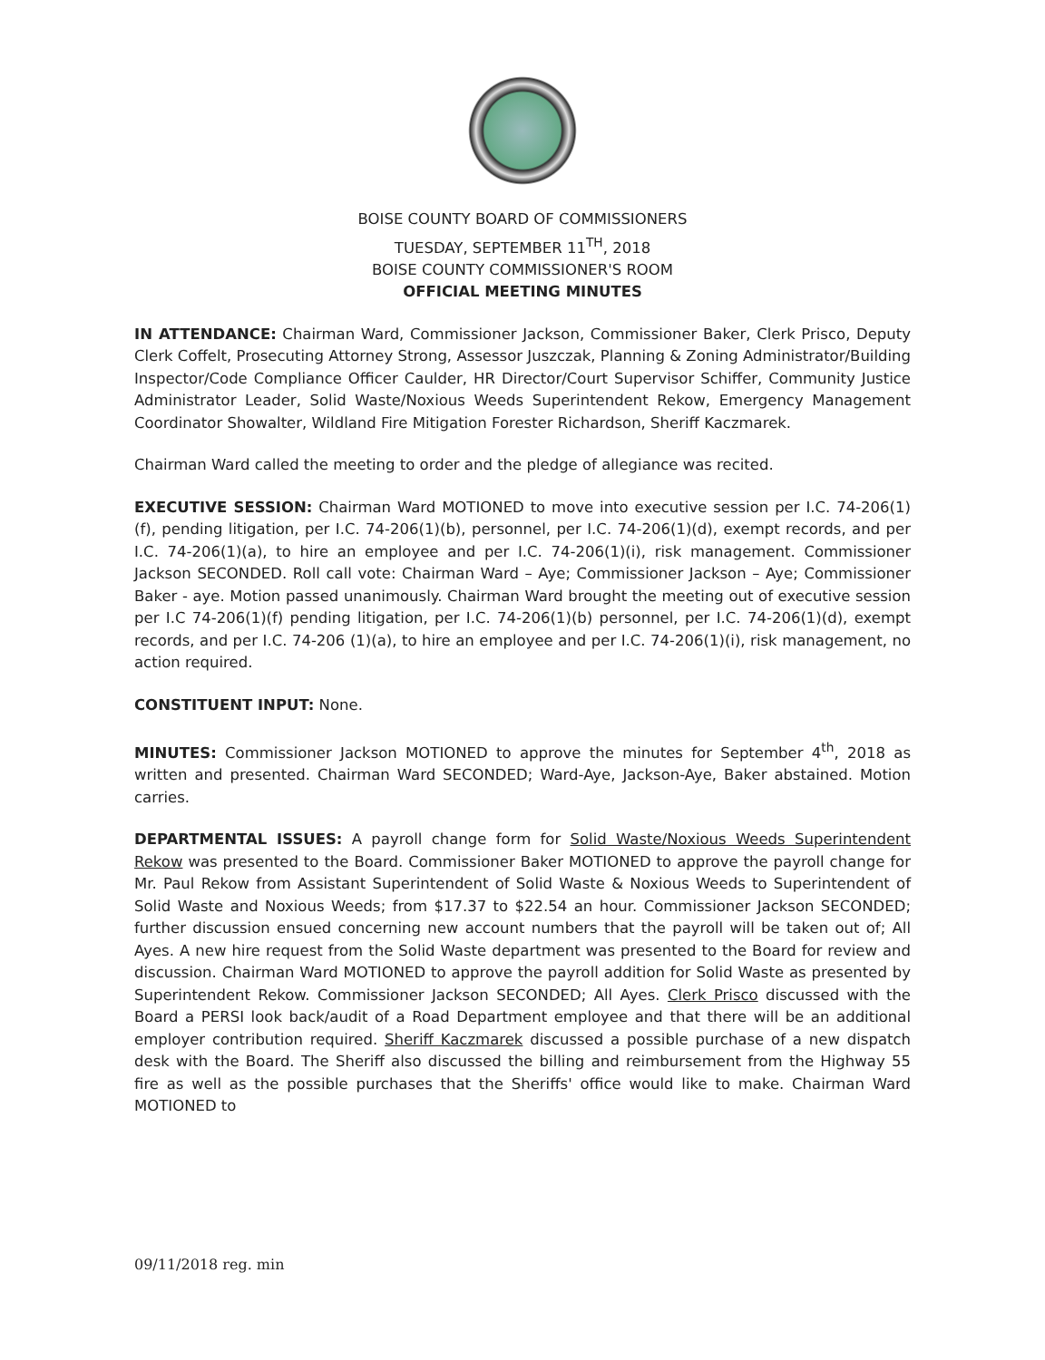BOISE COUNTY BOARD OF COMMISSIONERS
TUESDAY, SEPTEMBER 11<sup>TH</sup>, 2018
BOISE COUNTY COMMISSIONER'S ROOM
OFFICIAL MEETING MINUTES
IN ATTENDANCE: Chairman Ward, Commissioner Jackson, Commissioner Baker, Clerk Prisco, Deputy Clerk Coffelt, Prosecuting Attorney Strong, Assessor Juszczak, Planning & Zoning Administrator/Building Inspector/Code Compliance Officer Caulder, HR Director/Court Supervisor Schiffer, Community Justice Administrator Leader, Solid Waste/Noxious Weeds Superintendent Rekow, Emergency Management Coordinator Showalter, Wildland Fire Mitigation Forester Richardson, Sheriff Kaczmarek.
Chairman Ward called the meeting to order and the pledge of allegiance was recited.
EXECUTIVE SESSION: Chairman Ward MOTIONED to move into executive session per I.C. 74-206(1)(f), pending litigation, per I.C. 74-206(1)(b), personnel, per I.C. 74-206(1)(d), exempt records, and per I.C. 74-206(1)(a), to hire an employee and per I.C. 74-206(1)(i), risk management. Commissioner Jackson SECONDED. Roll call vote: Chairman Ward – Aye; Commissioner Jackson – Aye; Commissioner Baker - aye. Motion passed unanimously. Chairman Ward brought the meeting out of executive session per I.C 74-206(1)(f) pending litigation, per I.C. 74-206(1)(b) personnel, per I.C. 74-206(1)(d), exempt records, and per I.C. 74-206 (1)(a), to hire an employee and per I.C. 74-206(1)(i), risk management, no action required.
CONSTITUENT INPUT: None.
MINUTES: Commissioner Jackson MOTIONED to approve the minutes for September 4<sup>th</sup>, 2018 as written and presented. Chairman Ward SECONDED; Ward-Aye, Jackson-Aye, Baker abstained. Motion carries.
DEPARTMENTAL ISSUES: A payroll change form for Solid Waste/Noxious Weeds Superintendent Rekow was presented to the Board. Commissioner Baker MOTIONED to approve the payroll change for Mr. Paul Rekow from Assistant Superintendent of Solid Waste & Noxious Weeds to Superintendent of Solid Waste and Noxious Weeds; from $17.37 to $22.54 an hour. Commissioner Jackson SECONDED; further discussion ensued concerning new account numbers that the payroll will be taken out of; All Ayes. A new hire request from the Solid Waste department was presented to the Board for review and discussion. Chairman Ward MOTIONED to approve the payroll addition for Solid Waste as presented by Superintendent Rekow. Commissioner Jackson SECONDED; All Ayes. Clerk Prisco discussed with the Board a PERSI look back/audit of a Road Department employee and that there will be an additional employer contribution required. Sheriff Kaczmarek discussed a possible purchase of a new dispatch desk with the Board. The Sheriff also discussed the billing and reimbursement from the Highway 55 fire as well as the possible purchases that the Sheriffs' office would like to make. Chairman Ward MOTIONED to
09/11/2018 reg. min